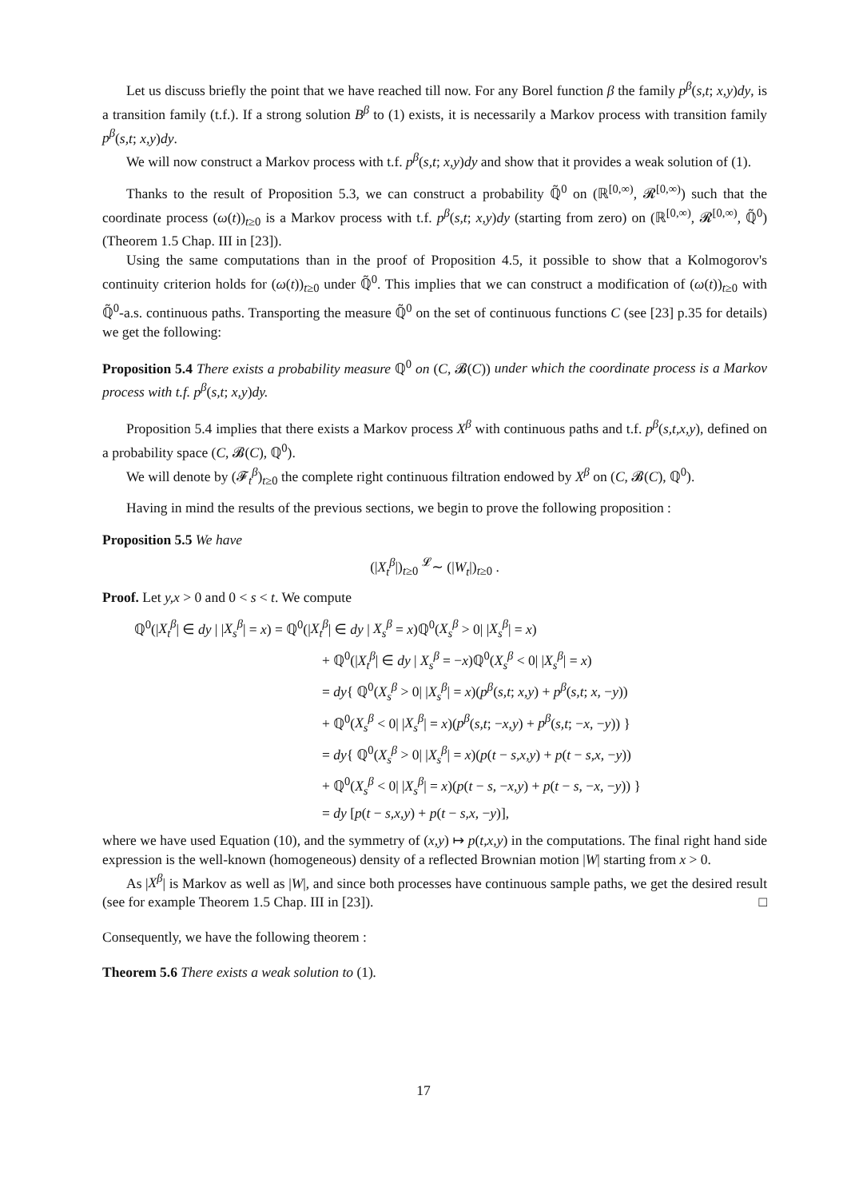Let us discuss briefly the point that we have reached till now. For any Borel function β the family p<sup>β</sup>(s,t; x,y)dy, is a transition family (t.f.). If a strong solution B<sup>β</sup> to (1) exists, it is necessarily a Markov process with transition family p<sup>β</sup>(s,t; x,y)dy.
We will now construct a Markov process with t.f. p<sup>β</sup>(s,t; x,y)dy and show that it provides a weak solution of (1).
Thanks to the result of Proposition 5.3, we can construct a probability ℚ̃<sup>0</sup> on (ℝ<sup>[0,∞)</sup>, 𝓡<sup>[0,∞)</sup>) such that the coordinate process (ω(t))<sub>t≥0</sub> is a Markov process with t.f. p<sup>β</sup>(s,t; x,y)dy (starting from zero) on (ℝ<sup>[0,∞)</sup>, 𝓡<sup>[0,∞)</sup>, ℚ̃<sup>0</sup>) (Theorem 1.5 Chap. III in [23]).
Using the same computations than in the proof of Proposition 4.5, it possible to show that a Kolmogorov's continuity criterion holds for (ω(t))<sub>t≥0</sub> under ℚ̃<sup>0</sup>. This implies that we can construct a modification of (ω(t))<sub>t≥0</sub> with ℚ̃<sup>0</sup>-a.s. continuous paths. Transporting the measure ℚ̃<sup>0</sup> on the set of continuous functions C (see [23] p.35 for details) we get the following:
Proposition 5.4 There exists a probability measure ℚ<sup>0</sup> on (C, 𝓑(C)) under which the coordinate process is a Markov process with t.f. p<sup>β</sup>(s,t; x,y)dy.
Proposition 5.4 implies that there exists a Markov process X<sup>β</sup> with continuous paths and t.f. p<sup>β</sup>(s,t,x,y), defined on a probability space (C, 𝓑(C), ℚ<sup>0</sup>).
We will denote by (𝓕<sub>t</sub><sup>β</sup>)<sub>t≥0</sub> the complete right continuous filtration endowed by X<sup>β</sup> on (C, 𝓑(C), ℚ<sup>0</sup>).
Having in mind the results of the previous sections, we begin to prove the following proposition :
Proposition 5.5 We have
(|X<sub>t</sub><sup>β</sup>|)<sub>t≥0</sub> <sup>𝓛</sup>∼ (|W<sub>t</sub>|)<sub>t≥0</sub> .
Proof. Let y,x > 0 and 0 < s < t. We compute
ℚ<sup>0</sup>(|X<sub>t</sub><sup>β</sup>| ∈ dy | |X<sub>s</sub><sup>β</sup>| = x) = ℚ<sup>0</sup>(|X<sub>t</sub><sup>β</sup>| ∈ dy | X<sub>s</sub><sup>β</sup> = x)ℚ<sup>0</sup>(X<sub>s</sub><sup>β</sup> > 0| |X<sub>s</sub><sup>β</sup>| = x)
+ ℚ<sup>0</sup>(|X<sub>t</sub><sup>β</sup>| ∈ dy | X<sub>s</sub><sup>β</sup> = −x)ℚ<sup>0</sup>(X<sub>s</sub><sup>β</sup> < 0| |X<sub>s</sub><sup>β</sup>| = x)
= dy{ ℚ<sup>0</sup>(X<sub>s</sub><sup>β</sup> > 0| |X<sub>s</sub><sup>β</sup>| = x)(p<sup>β</sup>(s,t; x,y) + p<sup>β</sup>(s,t; x, −y))
+ ℚ<sup>0</sup>(X<sub>s</sub><sup>β</sup> < 0| |X<sub>s</sub><sup>β</sup>| = x)(p<sup>β</sup>(s,t; −x,y) + p<sup>β</sup>(s,t; −x, −y)) }
= dy{ ℚ<sup>0</sup>(X<sub>s</sub><sup>β</sup> > 0| |X<sub>s</sub><sup>β</sup>| = x)(p(t − s,x,y) + p(t − s,x, −y))
+ ℚ<sup>0</sup>(X<sub>s</sub><sup>β</sup> < 0| |X<sub>s</sub><sup>β</sup>| = x)(p(t − s, −x,y) + p(t − s, −x, −y)) }
= dy [p(t − s,x,y) + p(t − s,x, −y)],
where we have used Equation (10), and the symmetry of (x,y) ↦ p(t,x,y) in the computations. The final right hand side expression is the well-known (homogeneous) density of a reflected Brownian motion |W| starting from x > 0.
As |X<sup>β</sup>| is Markov as well as |W|, and since both processes have continuous sample paths, we get the desired result (see for example Theorem 1.5 Chap. III in [23]). □
Consequently, we have the following theorem :
Theorem 5.6 There exists a weak solution to (1).
17